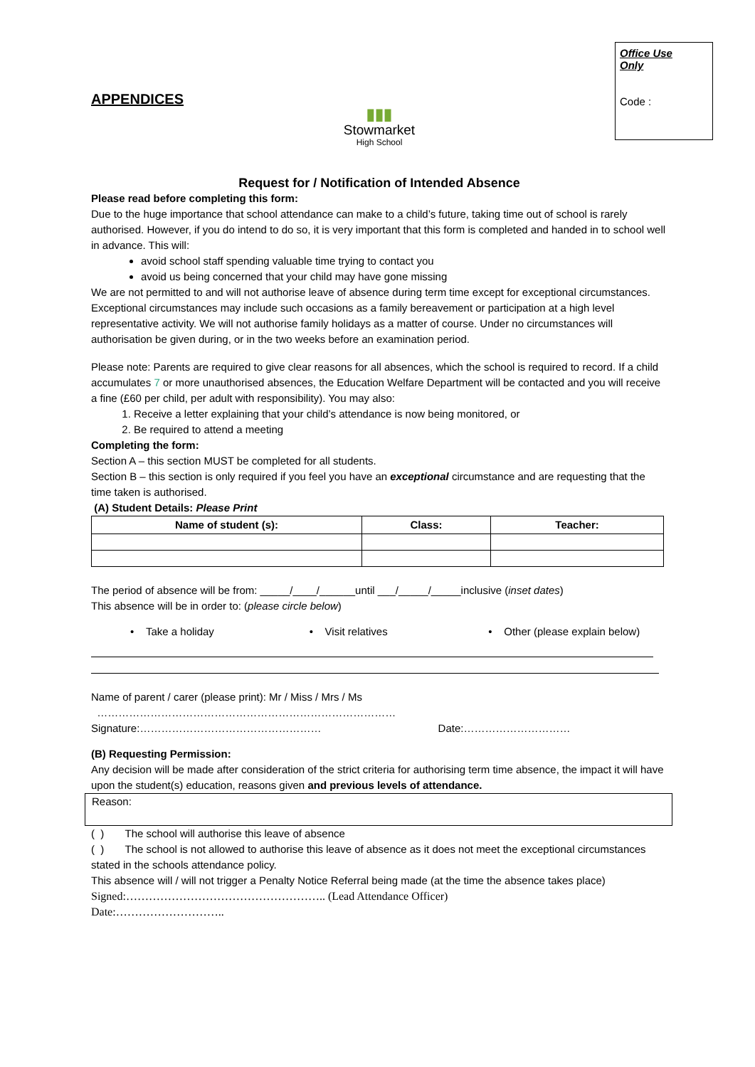Office Use
Only
Code :
APPENDICES
▮▮▮
Stowmarket
High School
Request for / Notification of Intended Absence
Please read before completing this form:
Due to the huge importance that school attendance can make to a child’s future, taking time out of school is rarely authorised. However, if you do intend to do so, it is very important that this form is completed and handed in to school well in advance. This will:
avoid school staff spending valuable time trying to contact you
avoid us being concerned that your child may have gone missing
We are not permitted to and will not authorise leave of absence during term time except for exceptional circumstances. Exceptional circumstances may include such occasions as a family bereavement or participation at a high level representative activity. We will not authorise family holidays as a matter of course. Under no circumstances will authorisation be given during, or in the two weeks before an examination period.
Please note: Parents are required to give clear reasons for all absences, which the school is required to record. If a child accumulates 7 or more unauthorised absences, the Education Welfare Department will be contacted and you will receive a fine (£60 per child, per adult with responsibility). You may also:
1. Receive a letter explaining that your child’s attendance is now being monitored, or
2. Be required to attend a meeting
Completing the form:
Section A – this section MUST be completed for all students.
Section B – this section is only required if you feel you have an exceptional circumstance and are requesting that the time taken is authorised.
(A) Student Details: Please Print
| Name of student (s): | Class: | Teacher: |
| --- | --- | --- |
The period of absence will be from: _____/____/______until ___/_____/_____inclusive (inset dates)
This absence will be in order to: (please circle below)
• Take a holiday • Visit relatives • Other (please explain below)
Name of parent / carer (please print): Mr / Miss / Mrs / Ms …………………………………………………………………………
Signature:…………………………………………… Date:…………………………
(B) Requesting Permission:
Any decision will be made after consideration of the strict criteria for authorising term time absence, the impact it will have upon the student(s) education, reasons given and previous levels of attendance.
Reason:
( ) The school will authorise this leave of absence
( ) The school is not allowed to authorise this leave of absence as it does not meet the exceptional circumstances stated in the schools attendance policy.
This absence will / will not trigger a Penalty Notice Referral being made (at the time the absence takes place)
Signed:…………………………………………….. (Lead Attendance Officer)
Date:………………………..